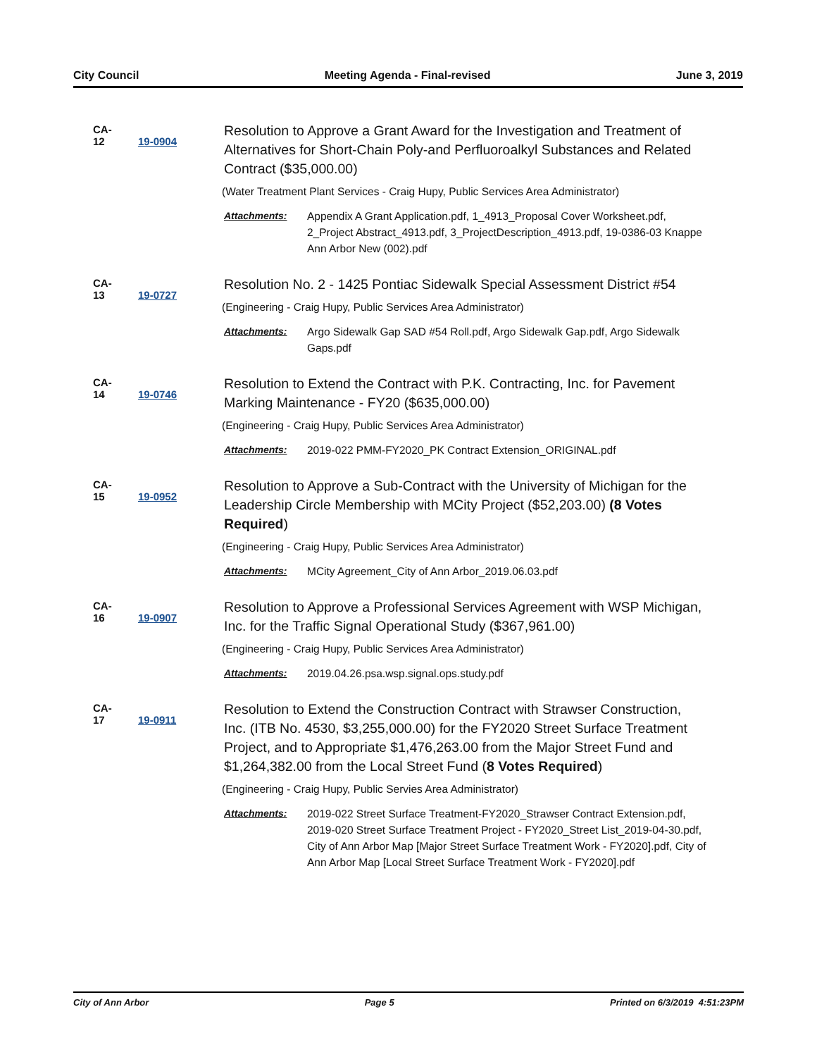City Council Meeting Agenda - Final-revised June 3, 2019
CA-12 19-0904
Resolution to Approve a Grant Award for the Investigation and Treatment of Alternatives for Short-Chain Poly-and Perfluoroalkyl Substances and Related Contract ($35,000.00)
(Water Treatment Plant Services - Craig Hupy, Public Services Area Administrator)
Attachments: Appendix A Grant Application.pdf, 1_4913_Proposal Cover Worksheet.pdf, 2_Project Abstract_4913.pdf, 3_ProjectDescription_4913.pdf, 19-0386-03 Knappe Ann Arbor New (002).pdf
CA-13 19-0727
Resolution No. 2 - 1425 Pontiac Sidewalk Special Assessment District #54
(Engineering - Craig Hupy, Public Services Area Administrator)
Attachments: Argo Sidewalk Gap SAD #54 Roll.pdf, Argo Sidewalk Gap.pdf, Argo Sidewalk Gaps.pdf
CA-14 19-0746
Resolution to Extend the Contract with P.K. Contracting, Inc. for Pavement Marking Maintenance - FY20 ($635,000.00)
(Engineering - Craig Hupy, Public Services Area Administrator)
Attachments: 2019-022 PMM-FY2020_PK Contract Extension_ORIGINAL.pdf
CA-15 19-0952
Resolution to Approve a Sub-Contract with the University of Michigan for the Leadership Circle Membership with MCity Project ($52,203.00) (8 Votes Required)
(Engineering - Craig Hupy, Public Services Area Administrator)
Attachments: MCity Agreement_City of Ann Arbor_2019.06.03.pdf
CA-16 19-0907
Resolution to Approve a Professional Services Agreement with WSP Michigan, Inc. for the Traffic Signal Operational Study ($367,961.00)
(Engineering - Craig Hupy, Public Services Area Administrator)
Attachments: 2019.04.26.psa.wsp.signal.ops.study.pdf
CA-17 19-0911
Resolution to Extend the Construction Contract with Strawser Construction, Inc. (ITB No. 4530, $3,255,000.00) for the FY2020 Street Surface Treatment Project, and to Appropriate $1,476,263.00 from the Major Street Fund and $1,264,382.00 from the Local Street Fund (8 Votes Required)
(Engineering - Craig Hupy, Public Servies Area Administrator)
Attachments: 2019-022 Street Surface Treatment-FY2020_Strawser Contract Extension.pdf, 2019-020 Street Surface Treatment Project - FY2020_Street List_2019-04-30.pdf, City of Ann Arbor Map [Major Street Surface Treatment Work - FY2020].pdf, City of Ann Arbor Map [Local Street Surface Treatment Work - FY2020].pdf
City of Ann Arbor Page 5 Printed on 6/3/2019 4:51:23PM